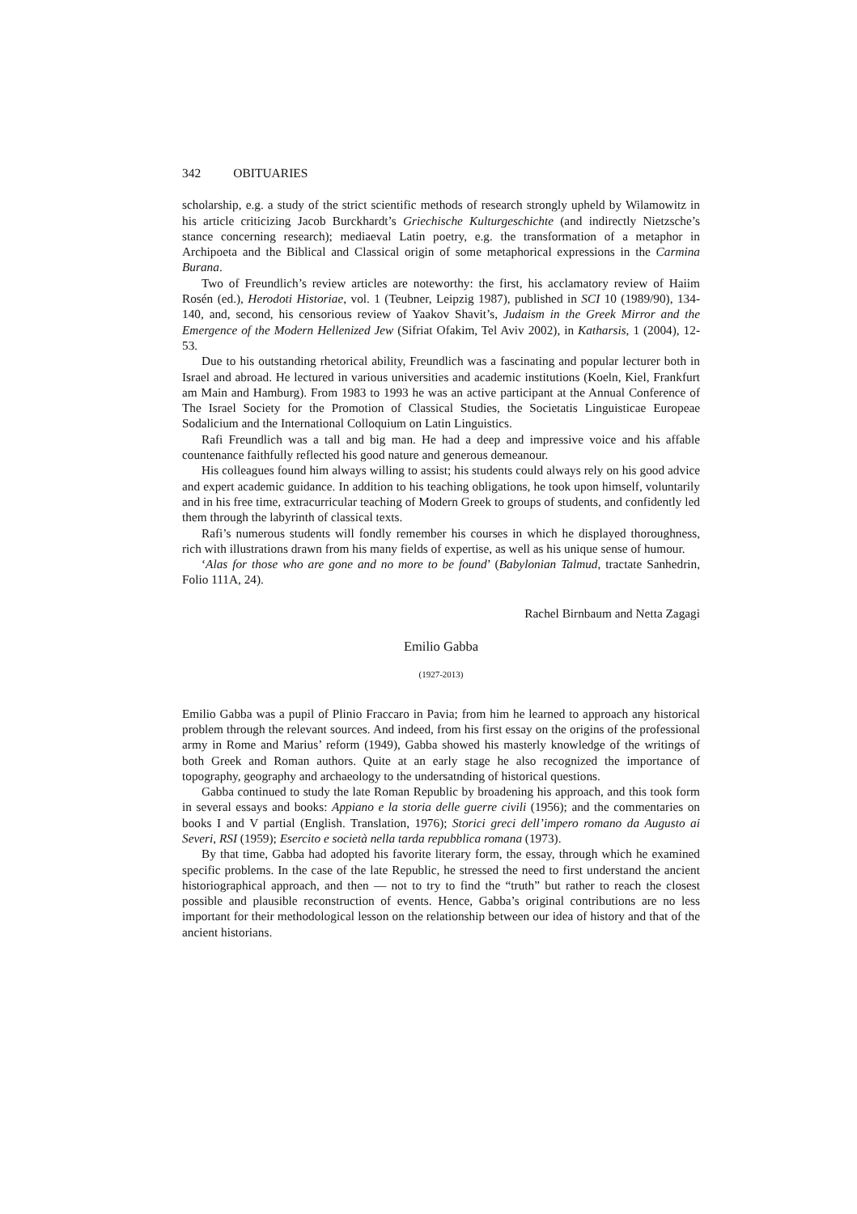342 OBITUARIES
scholarship, e.g. a study of the strict scientific methods of research strongly upheld by Wilamowitz in his article criticizing Jacob Burckhardt’s Griechische Kulturgeschichte (and indirectly Nietzsche’s stance concerning research); mediaeval Latin poetry, e.g. the transformation of a metaphor in Archipoeta and the Biblical and Classical origin of some metaphorical expressions in the Carmina Burana.
Two of Freundlich’s review articles are noteworthy: the first, his acclamatory review of Haiim Rosén (ed.), Herodoti Historiae, vol. 1 (Teubner, Leipzig 1987), published in SCI 10 (1989/90), 134-140, and, second, his censorious review of Yaakov Shavit’s, Judaism in the Greek Mirror and the Emergence of the Modern Hellenized Jew (Sifriat Ofakim, Tel Aviv 2002), in Katharsis, 1 (2004), 12-53.
Due to his outstanding rhetorical ability, Freundlich was a fascinating and popular lecturer both in Israel and abroad. He lectured in various universities and academic institutions (Koeln, Kiel, Frankfurt am Main and Hamburg). From 1983 to 1993 he was an active participant at the Annual Conference of The Israel Society for the Promotion of Classical Studies, the Societatis Linguisticae Europeae Sodalicium and the International Colloquium on Latin Linguistics.
Rafi Freundlich was a tall and big man. He had a deep and impressive voice and his affable countenance faithfully reflected his good nature and generous demeanour.
His colleagues found him always willing to assist; his students could always rely on his good advice and expert academic guidance. In addition to his teaching obligations, he took upon himself, voluntarily and in his free time, extracurricular teaching of Modern Greek to groups of students, and confidently led them through the labyrinth of classical texts.
Rafi’s numerous students will fondly remember his courses in which he displayed thoroughness, rich with illustrations drawn from his many fields of expertise, as well as his unique sense of humour.
‘Alas for those who are gone and no more to be found’ (Babylonian Talmud, tractate Sanhedrin, Folio 111A, 24).
Rachel Birnbaum and Netta Zagagi
Emilio Gabba
(1927-2013)
Emilio Gabba was a pupil of Plinio Fraccaro in Pavia; from him he learned to approach any historical problem through the relevant sources. And indeed, from his first essay on the origins of the professional army in Rome and Marius’ reform (1949), Gabba showed his masterly knowledge of the writings of both Greek and Roman authors. Quite at an early stage he also recognized the importance of topography, geography and archaeology to the undersatnding of historical questions.
Gabba continued to study the late Roman Republic by broadening his approach, and this took form in several essays and books: Appiano e la storia delle guerre civili (1956); and the commentaries on books I and V partial (English. Translation, 1976); Storici greci dell’impero romano da Augusto ai Severi, RSI (1959); Esercito e società nella tarda repubblica romana (1973).
By that time, Gabba had adopted his favorite literary form, the essay, through which he examined specific problems. In the case of the late Republic, he stressed the need to first understand the ancient historiographical approach, and then — not to try to find the “truth” but rather to reach the closest possible and plausible reconstruction of events. Hence, Gabba’s original contributions are no less important for their methodological lesson on the relationship between our idea of history and that of the ancient historians.